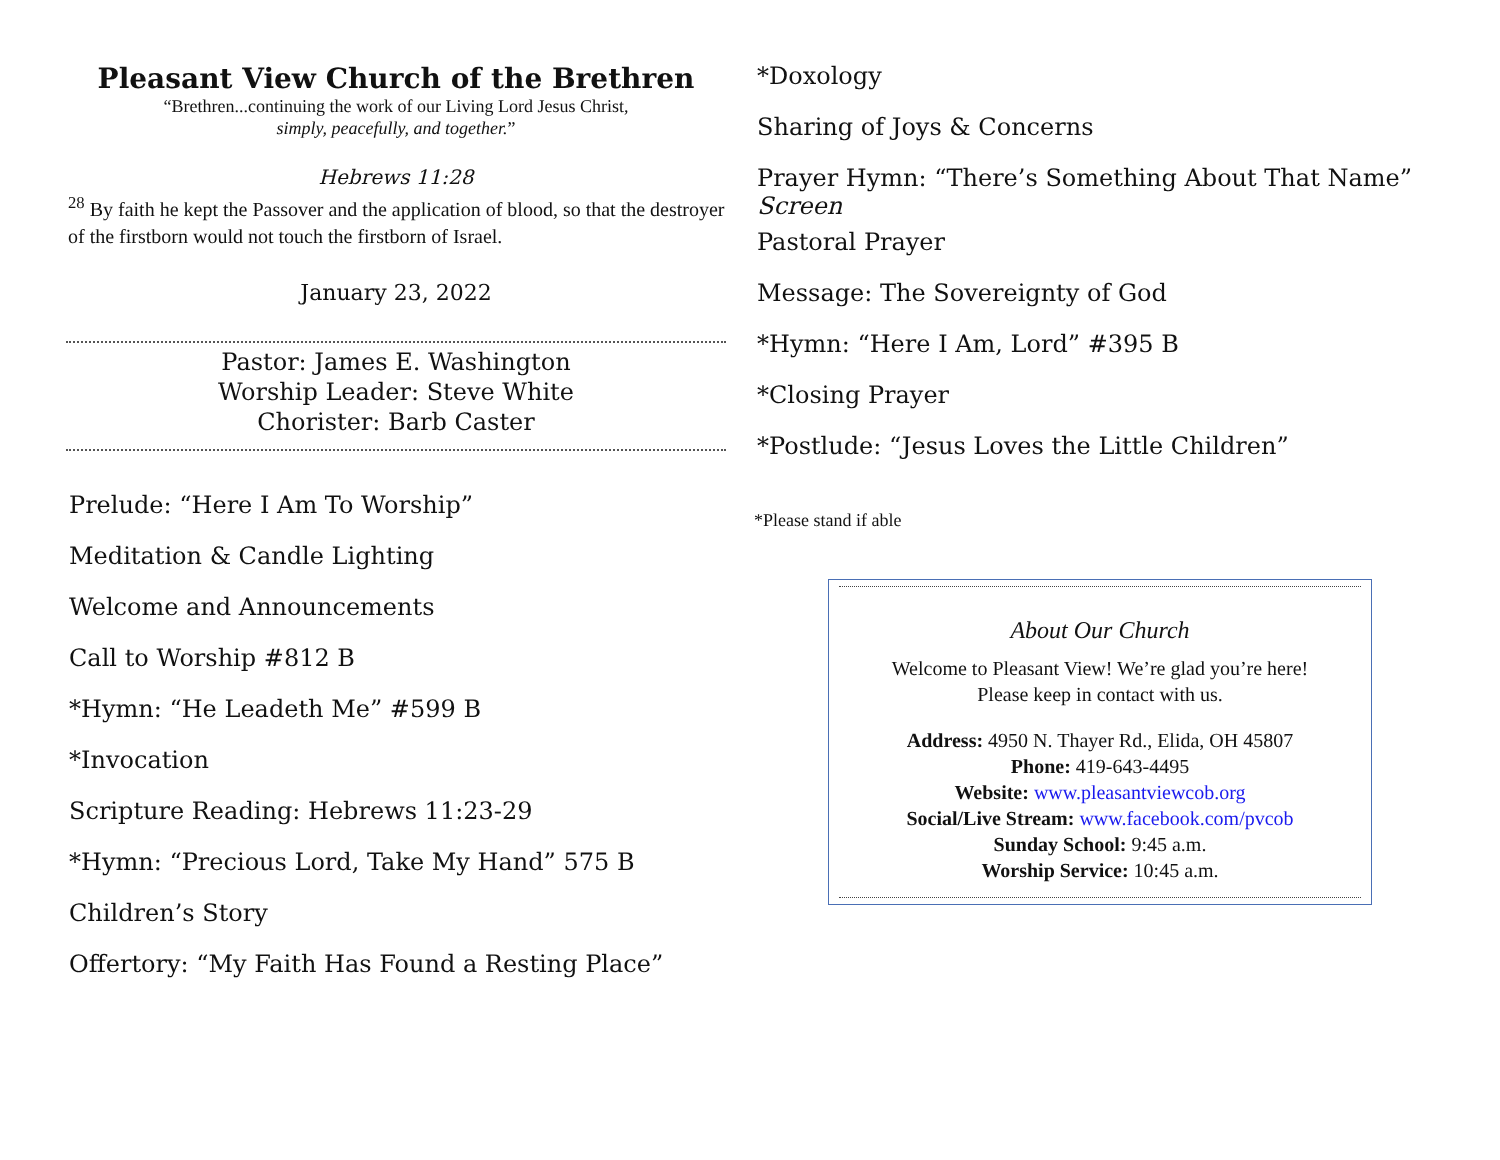Pleasant View Church of the Brethren
“Brethren...continuing the work of our Living Lord Jesus Christ,
simply, peacefully, and together.”
Hebrews 11:28
<sup>28</sup> By faith he kept the Passover and the application of blood, so that the destroyer of the firstborn would not touch the firstborn of Israel.
January 23, 2022
Pastor: James E. Washington
Worship Leader: Steve White
Chorister: Barb Caster
Prelude: “Here I Am To Worship”
Meditation & Candle Lighting
Welcome and Announcements
Call to Worship #812 B
*Hymn: “He Leadeth Me” #599 B
*Invocation
Scripture Reading: Hebrews 11:23-29
*Hymn: “Precious Lord, Take My Hand” 575 B
Children’s Story
Offertory: “My Faith Has Found a Resting Place”
*Doxology
Sharing of Joys & Concerns
Prayer Hymn: “There’s Something About That Name”
Screen
Pastoral Prayer
Message: The Sovereignty of God
*Hymn: “Here I Am, Lord” #395 B
*Closing Prayer
*Postlude: “Jesus Loves the Little Children”
*Please stand if able
About Our Church
Welcome to Pleasant View! We’re glad you’re here!
Please keep in contact with us.
Address: 4950 N. Thayer Rd., Elida, OH 45807
Phone: 419-643-4495
Website: www.pleasantviewcob.org
Social/Live Stream: www.facebook.com/pvcob
Sunday School: 9:45 a.m.
Worship Service: 10:45 a.m.